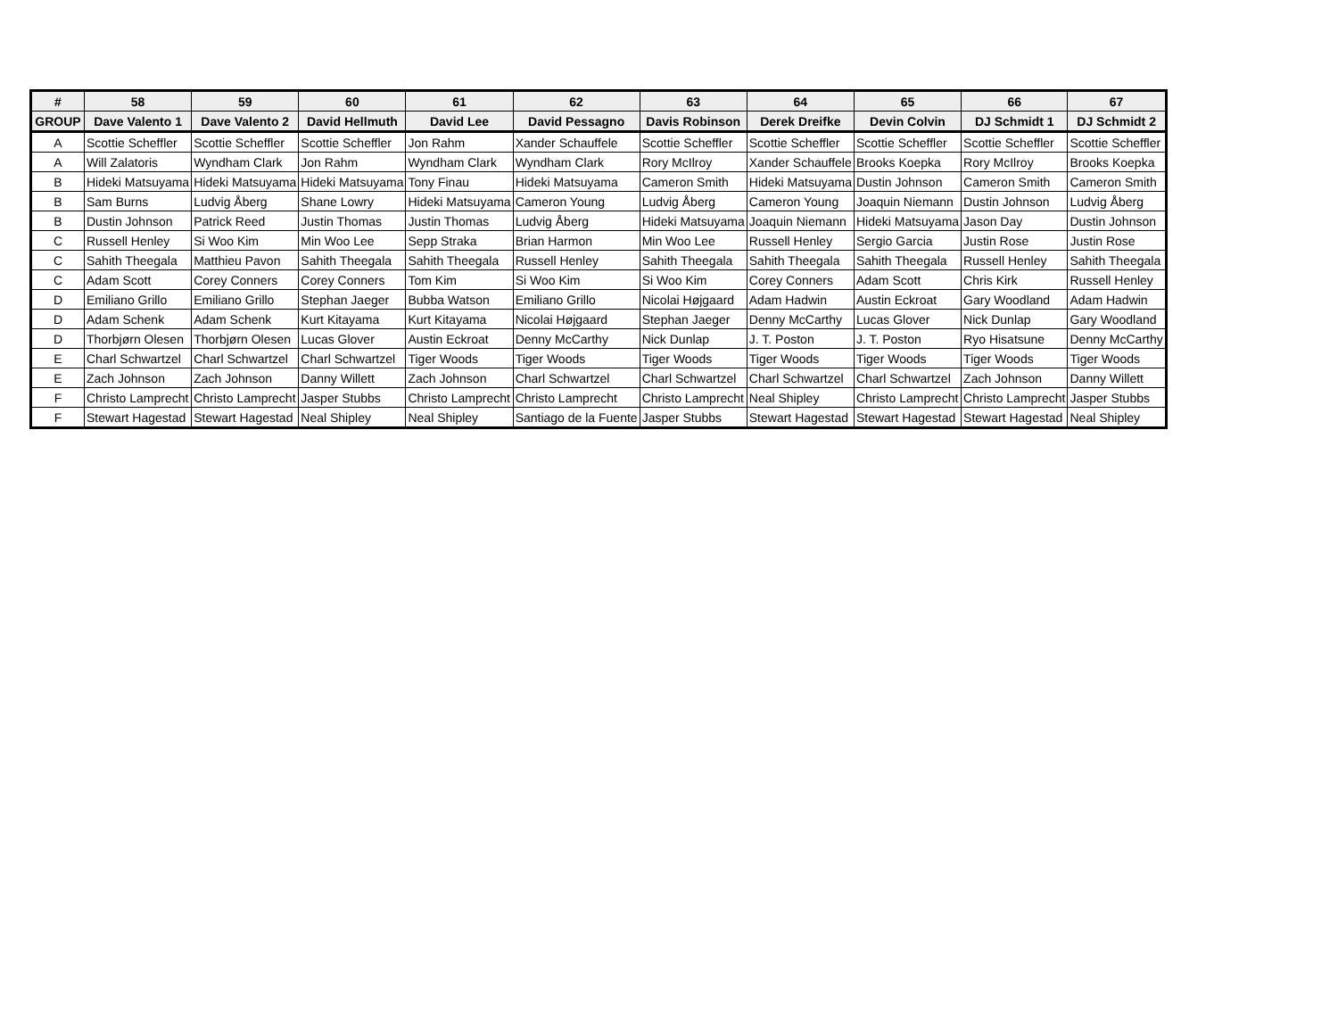| # | 58 | 59 | 60 | 61 | 62 | 63 | 64 | 65 | 66 | 67 |
| --- | --- | --- | --- | --- | --- | --- | --- | --- | --- | --- |
| GROUP | Dave Valento 1 | Dave Valento 2 | David Hellmuth | David Lee | David Pessagno | Davis Robinson | Derek Dreifke | Devin Colvin | DJ Schmidt 1 | DJ Schmidt 2 |
| A | Scottie Scheffler | Scottie Scheffler | Scottie Scheffler | Jon Rahm | Xander Schauffele | Scottie Scheffler | Scottie Scheffler | Scottie Scheffler | Scottie Scheffler | Scottie Scheffler |
| A | Will Zalatoris | Wyndham Clark | Jon Rahm | Wyndham Clark | Wyndham Clark | Rory McIlroy | Xander Schauffele | Brooks Koepka | Rory McIlroy | Brooks Koepka |
| B | Hideki Matsuyama | Hideki Matsuyama | Hideki Matsuyama | Tony Finau | Hideki Matsuyama | Cameron Smith | Hideki Matsuyama | Dustin Johnson | Cameron Smith | Cameron Smith |
| B | Sam Burns | Ludvig Åberg | Shane Lowry | Hideki Matsuyama | Cameron Young | Ludvig Åberg | Cameron Young | Joaquin Niemann | Dustin Johnson | Ludvig Åberg |
| B | Dustin Johnson | Patrick Reed | Justin Thomas | Justin Thomas | Ludvig Åberg | Hideki Matsuyama | Joaquin Niemann | Hideki Matsuyama | Jason Day | Dustin Johnson |
| C | Russell Henley | Si Woo Kim | Min Woo Lee | Sepp Straka | Brian Harmon | Min Woo Lee | Russell Henley | Sergio Garcia | Justin Rose | Justin Rose |
| C | Sahith Theegala | Matthieu Pavon | Sahith Theegala | Sahith Theegala | Russell Henley | Sahith Theegala | Sahith Theegala | Sahith Theegala | Russell Henley | Sahith Theegala |
| C | Adam Scott | Corey Conners | Corey Conners | Tom Kim | Si Woo Kim | Si Woo Kim | Corey Conners | Adam Scott | Chris Kirk | Russell Henley |
| D | Emiliano Grillo | Emiliano Grillo | Stephan Jaeger | Bubba Watson | Emiliano Grillo | Nicolai Højgaard | Adam Hadwin | Austin Eckroat | Gary Woodland | Adam Hadwin |
| D | Adam Schenk | Adam Schenk | Kurt Kitayama | Kurt Kitayama | Nicolai Højgaard | Stephan Jaeger | Denny McCarthy | Lucas Glover | Nick Dunlap | Gary Woodland |
| D | Thorbjørn Olesen | Thorbjørn Olesen | Lucas Glover | Austin Eckroat | Denny McCarthy | Nick Dunlap | J. T. Poston | J. T. Poston | Ryo Hisatsune | Denny McCarthy |
| E | Charl Schwartzel | Charl Schwartzel | Charl Schwartzel | Tiger Woods | Tiger Woods | Tiger Woods | Tiger Woods | Tiger Woods | Tiger Woods | Tiger Woods |
| E | Zach Johnson | Zach Johnson | Danny Willett | Zach Johnson | Charl Schwartzel | Charl Schwartzel | Charl Schwartzel | Charl Schwartzel | Zach Johnson | Danny Willett |
| F | Christo Lamprecht | Christo Lamprecht | Jasper Stubbs | Christo Lamprecht | Christo Lamprecht | Christo Lamprecht | Neal Shipley | Christo Lamprecht | Christo Lamprecht | Jasper Stubbs |
| F | Stewart Hagestad | Stewart Hagestad | Neal Shipley | Neal Shipley | Santiago de la Fuente | Jasper Stubbs | Stewart Hagestad | Stewart Hagestad | Stewart Hagestad | Neal Shipley |